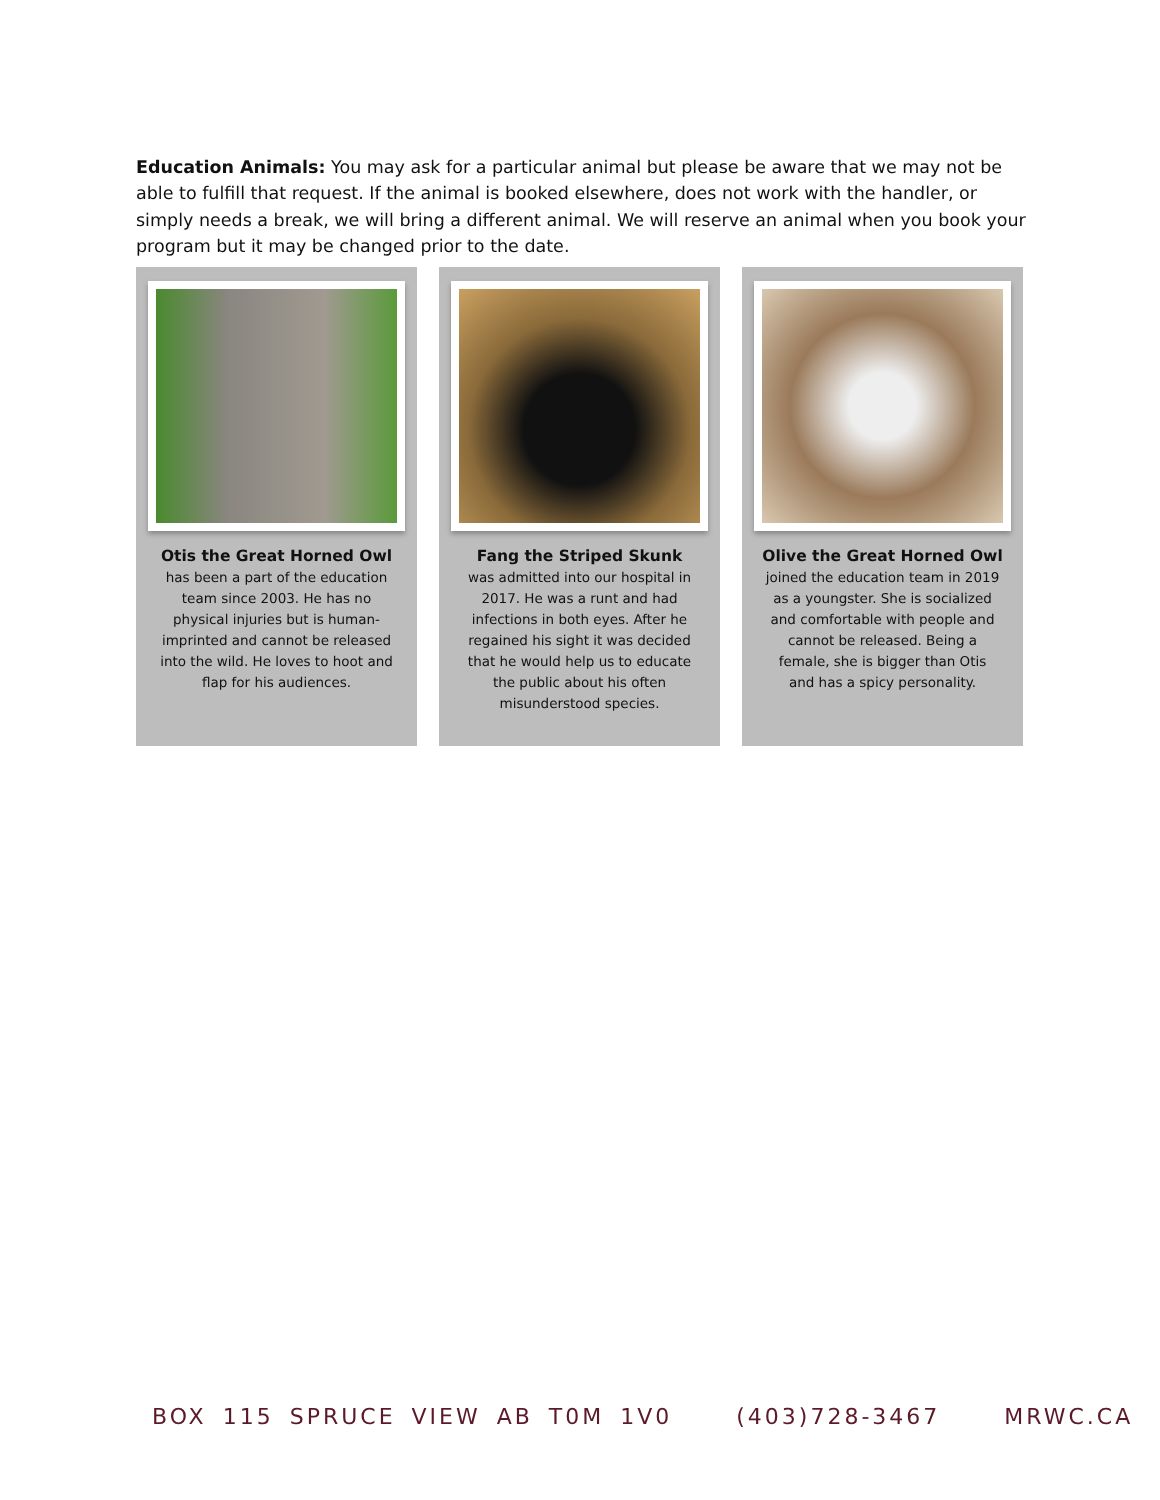Education Animals: You may ask for a particular animal but please be aware that we may not be able to fulfill that request. If the animal is booked elsewhere, does not work with the handler, or simply needs a break, we will bring a different animal. We will reserve an animal when you book your program but it may be changed prior to the date.
Otis the Great Horned Owl
has been a part of the education team since 2003. He has no physical injuries but is human-imprinted and cannot be released into the wild. He loves to hoot and flap for his audiences.
Fang the Striped Skunk
was admitted into our hospital in 2017. He was a runt and had infections in both eyes. After he regained his sight it was decided that he would help us to educate the public about his often misunderstood species.
Olive the Great Horned Owl
joined the education team in 2019 as a youngster. She is socialized and comfortable with people and cannot be released. Being a female, she is bigger than Otis and has a spicy personality.
BOX 115 SPRUCE VIEW AB T0M 1V0 (403)728-3467 MRWC.CA